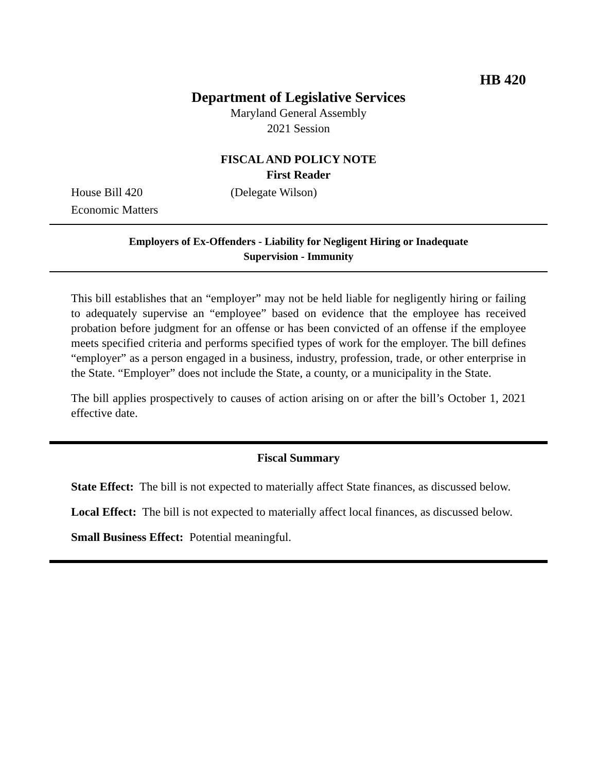HB 420
Department of Legislative Services
Maryland General Assembly
2021 Session
FISCAL AND POLICY NOTE
First Reader
House Bill 420 (Delegate Wilson)
Economic Matters
Employers of Ex-Offenders - Liability for Negligent Hiring or Inadequate
Supervision - Immunity
This bill establishes that an “employer” may not be held liable for negligently hiring or failing to adequately supervise an “employee” based on evidence that the employee has received probation before judgment for an offense or has been convicted of an offense if the employee meets specified criteria and performs specified types of work for the employer. The bill defines “employer” as a person engaged in a business, industry, profession, trade, or other enterprise in the State. “Employer” does not include the State, a county, or a municipality in the State.
The bill applies prospectively to causes of action arising on or after the bill’s October 1, 2021 effective date.
Fiscal Summary
State Effect: The bill is not expected to materially affect State finances, as discussed below.
Local Effect: The bill is not expected to materially affect local finances, as discussed below.
Small Business Effect: Potential meaningful.